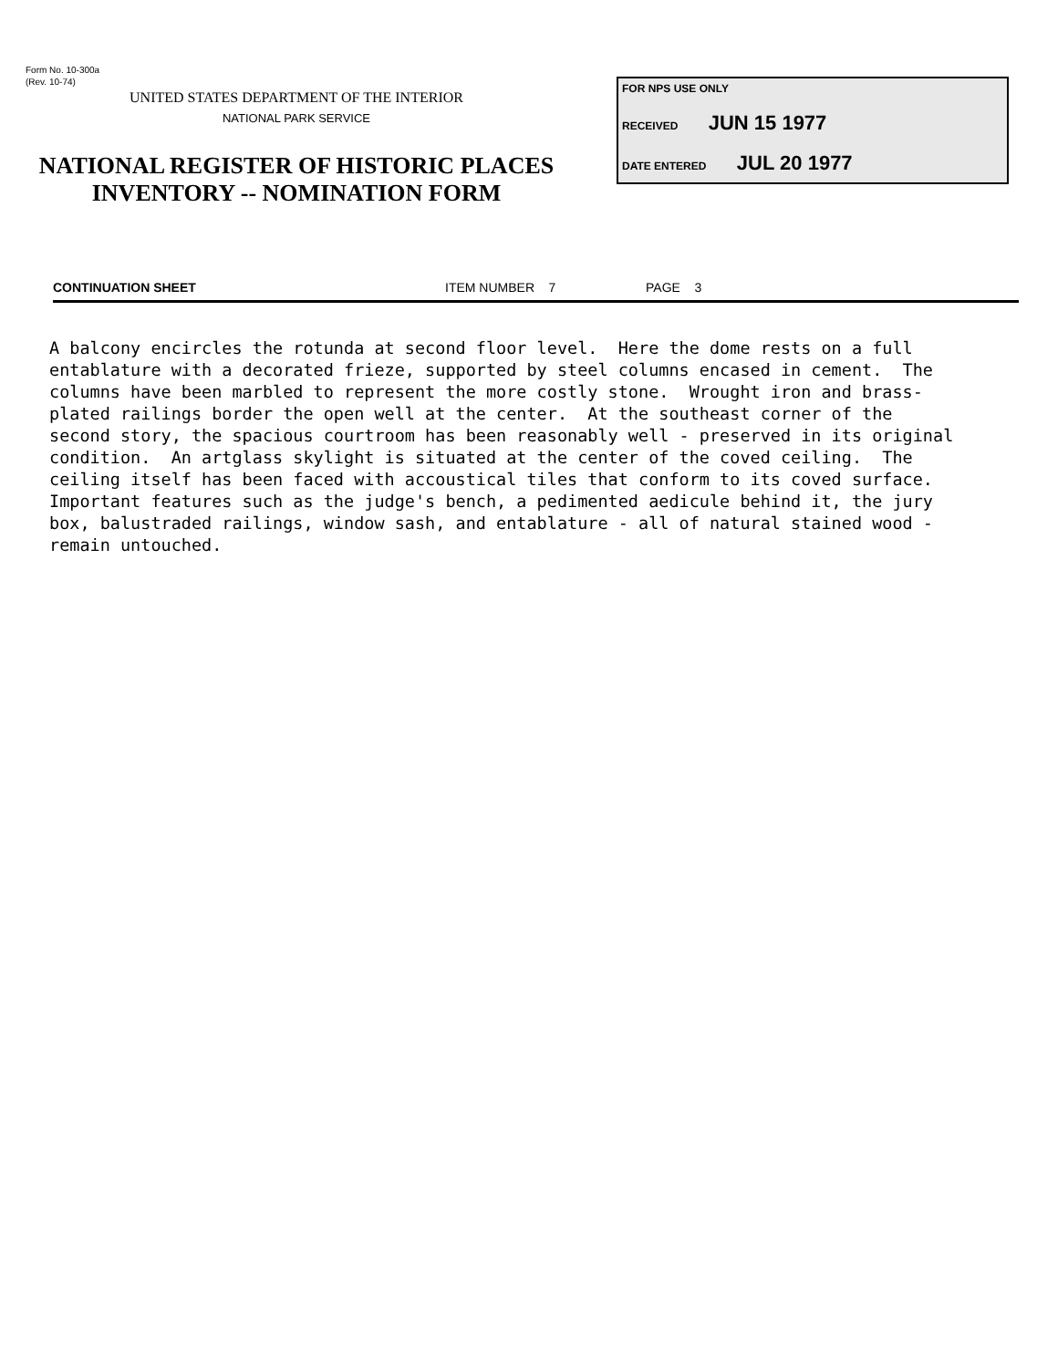Form No. 10-300a
(Rev. 10-74)
UNITED STATES DEPARTMENT OF THE INTERIOR
NATIONAL PARK SERVICE
NATIONAL REGISTER OF HISTORIC PLACES
INVENTORY -- NOMINATION FORM
FOR NPS USE ONLY
RECEIVED JUN 15 1977
DATE ENTERED JUL 20 1977
CONTINUATION SHEET ITEM NUMBER 7 PAGE 3
A balcony encircles the rotunda at second floor level. Here the dome rests on a full entablature with a decorated frieze, supported by steel columns encased in cement. The columns have been marbled to represent the more costly stone. Wrought iron and brass- plated railings border the open well at the center. At the southeast corner of the second story, the spacious courtroom has been reasonably well - preserved in its original condition. An artglass skylight is situated at the center of the coved ceiling. The ceiling itself has been faced with accoustical tiles that conform to its coved surface. Important features such as the judge's bench, a pedimented aedicule behind it, the jury box, balustraded railings, window sash, and entablature - all of natural stained wood - remain untouched.